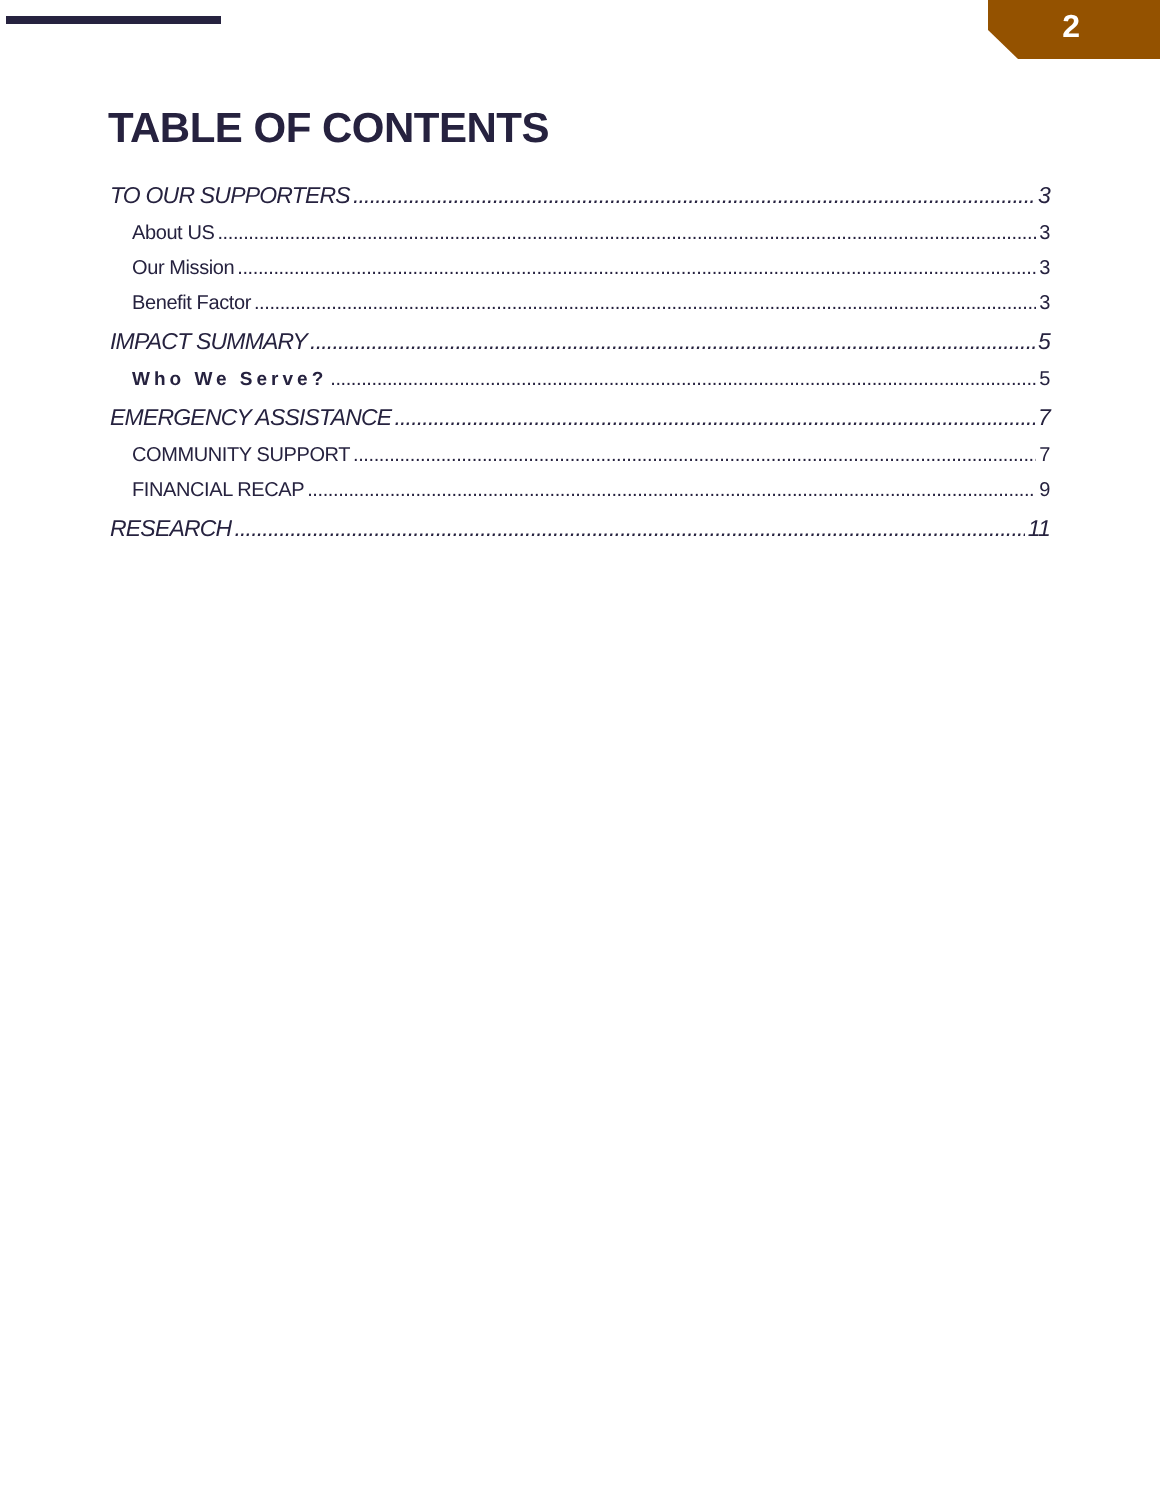2
TABLE OF CONTENTS
TO OUR SUPPORTERS 3
About US 3
Our Mission 3
Benefit Factor 3
IMPACT SUMMARY 5
Who We Serve? 5
EMERGENCY ASSISTANCE 7
COMMUNITY SUPPORT 7
FINANCIAL RECAP 9
RESEARCH 11